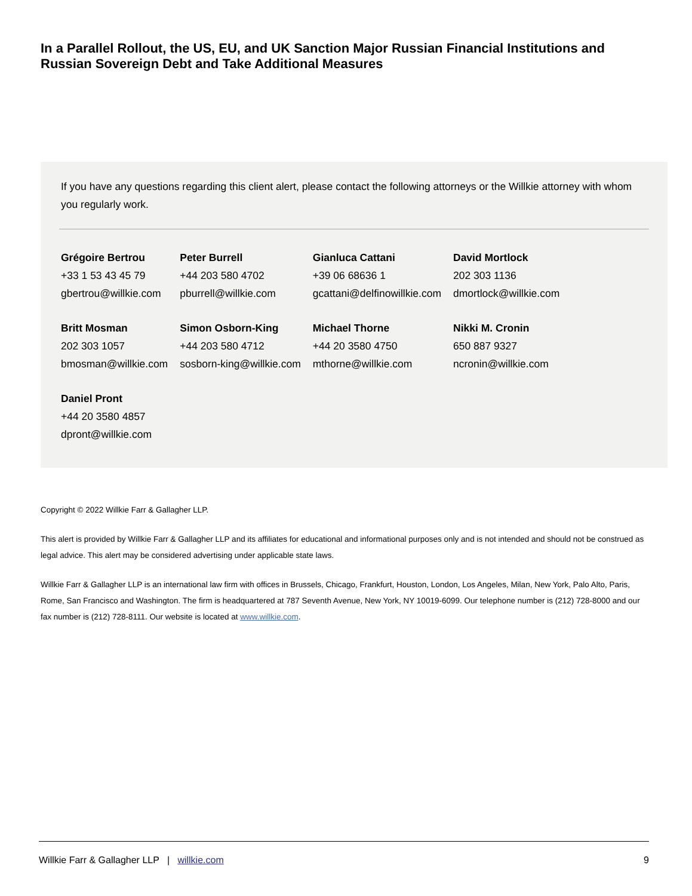In a Parallel Rollout, the US, EU, and UK Sanction Major Russian Financial Institutions and Russian Sovereign Debt and Take Additional Measures
If you have any questions regarding this client alert, please contact the following attorneys or the Willkie attorney with whom you regularly work.
| Grégoire Bertrou +33 1 53 43 45 79 gbertrou@willkie.com | Peter Burrell +44 203 580 4702 pburrell@willkie.com | Gianluca Cattani +39 06 68636 1 gcattani@delfinowillkie.com | David Mortlock 202 303 1136 dmortlock@willkie.com |
| Britt Mosman 202 303 1057 bmosman@willkie.com | Simon Osborn-King +44 203 580 4712 sosborn-king@willkie.com | Michael Thorne +44 20 3580 4750 mthorne@willkie.com | Nikki M. Cronin 650 887 9327 ncronin@willkie.com |
| Daniel Pront +44 20 3580 4857 dpront@willkie.com | | | |
Copyright © 2022 Willkie Farr & Gallagher LLP.
This alert is provided by Willkie Farr & Gallagher LLP and its affiliates for educational and informational purposes only and is not intended and should not be construed as legal advice. This alert may be considered advertising under applicable state laws.
Willkie Farr & Gallagher LLP is an international law firm with offices in Brussels, Chicago, Frankfurt, Houston, London, Los Angeles, Milan, New York, Palo Alto, Paris, Rome, San Francisco and Washington. The firm is headquartered at 787 Seventh Avenue, New York, NY 10019-6099. Our telephone number is (212) 728-8000 and our fax number is (212) 728-8111. Our website is located at www.willkie.com.
Willkie Farr & Gallagher LLP | willkie.com 9